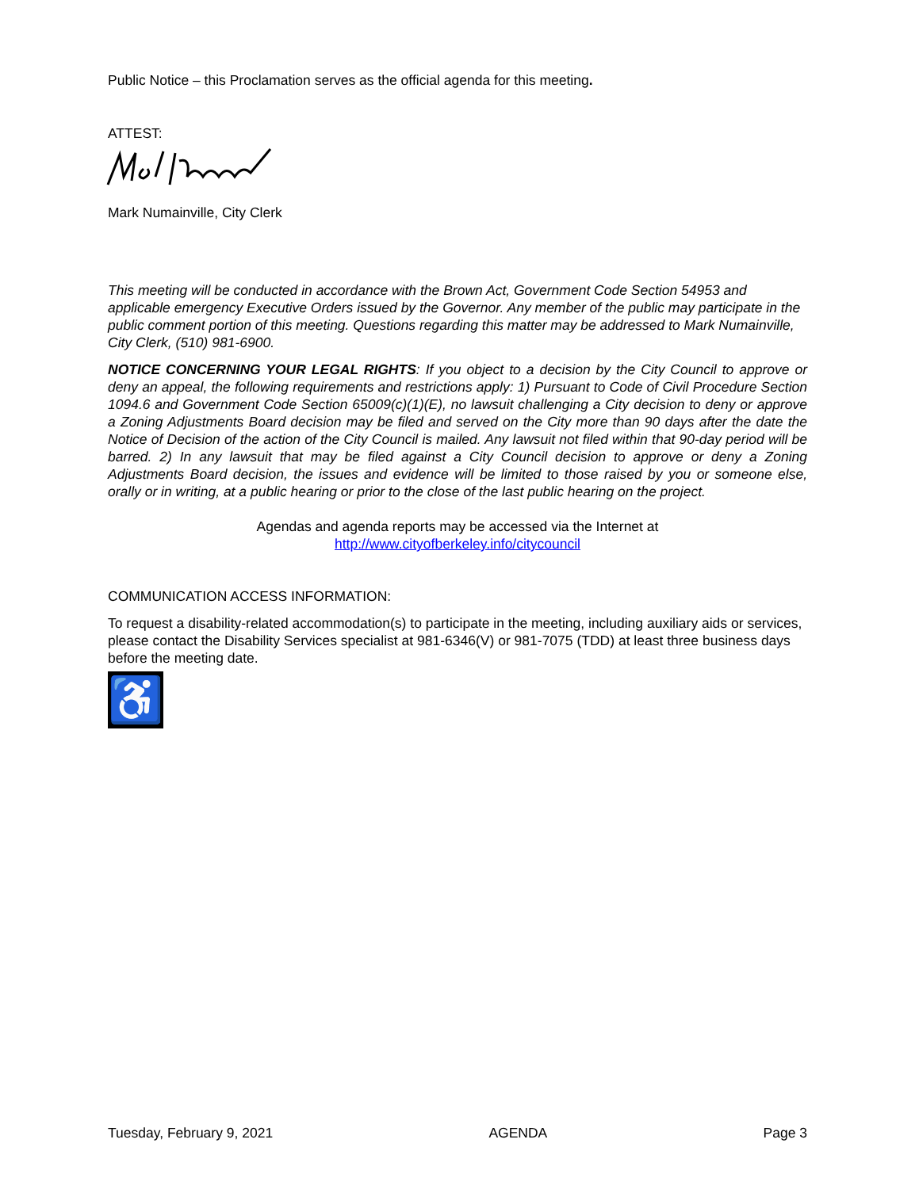Public Notice – this Proclamation serves as the official agenda for this meeting.
ATTEST:
Mark Numainville, City Clerk
This meeting will be conducted in accordance with the Brown Act, Government Code Section 54953 and applicable emergency Executive Orders issued by the Governor. Any member of the public may participate in the public comment portion of this meeting. Questions regarding this matter may be addressed to Mark Numainville, City Clerk, (510) 981-6900.
NOTICE CONCERNING YOUR LEGAL RIGHTS: If you object to a decision by the City Council to approve or deny an appeal, the following requirements and restrictions apply: 1) Pursuant to Code of Civil Procedure Section 1094.6 and Government Code Section 65009(c)(1)(E), no lawsuit challenging a City decision to deny or approve a Zoning Adjustments Board decision may be filed and served on the City more than 90 days after the date the Notice of Decision of the action of the City Council is mailed. Any lawsuit not filed within that 90-day period will be barred. 2) In any lawsuit that may be filed against a City Council decision to approve or deny a Zoning Adjustments Board decision, the issues and evidence will be limited to those raised by you or someone else, orally or in writing, at a public hearing or prior to the close of the last public hearing on the project.
Agendas and agenda reports may be accessed via the Internet at
http://www.cityofberkeley.info/citycouncil
COMMUNICATION ACCESS INFORMATION:
To request a disability-related accommodation(s) to participate in the meeting, including auxiliary aids or services, please contact the Disability Services specialist at 981-6346(V) or 981-7075 (TDD) at least three business days before the meeting date.
♿
Tuesday, February 9, 2021 AGENDA Page 3